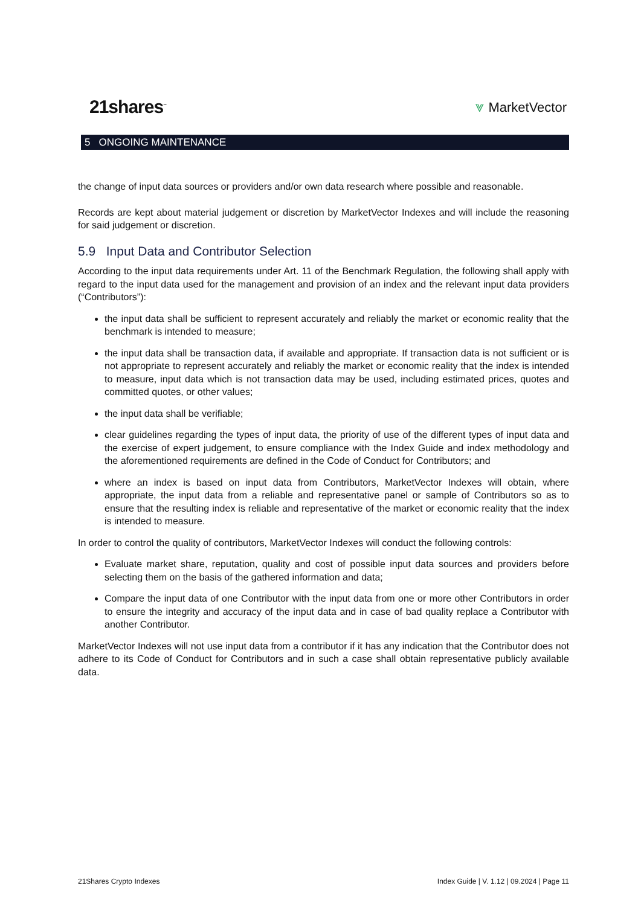21shares<sup>™</sup>
⩔ MarketVector
5 ONGOING MAINTENANCE
the change of input data sources or providers and/or own data research where possible and reasonable.
Records are kept about material judgement or discretion by MarketVector Indexes and will include the reasoning for said judgement or discretion.
5.9 Input Data and Contributor Selection
According to the input data requirements under Art. 11 of the Benchmark Regulation, the following shall apply with regard to the input data used for the management and provision of an index and the relevant input data providers (“Contributors”):
the input data shall be sufficient to represent accurately and reliably the market or economic reality that the benchmark is intended to measure;
the input data shall be transaction data, if available and appropriate. If transaction data is not sufficient or is not appropriate to represent accurately and reliably the market or economic reality that the index is intended to measure, input data which is not transaction data may be used, including estimated prices, quotes and committed quotes, or other values;
the input data shall be verifiable;
clear guidelines regarding the types of input data, the priority of use of the different types of input data and the exercise of expert judgement, to ensure compliance with the Index Guide and index methodology and the aforementioned requirements are defined in the Code of Conduct for Contributors; and
where an index is based on input data from Contributors, MarketVector Indexes will obtain, where appropriate, the input data from a reliable and representative panel or sample of Contributors so as to ensure that the resulting index is reliable and representative of the market or economic reality that the index is intended to measure.
In order to control the quality of contributors, MarketVector Indexes will conduct the following controls:
Evaluate market share, reputation, quality and cost of possible input data sources and providers before selecting them on the basis of the gathered information and data;
Compare the input data of one Contributor with the input data from one or more other Contributors in order to ensure the integrity and accuracy of the input data and in case of bad quality replace a Contributor with another Contributor.
MarketVector Indexes will not use input data from a contributor if it has any indication that the Contributor does not adhere to its Code of Conduct for Contributors and in such a case shall obtain representative publicly available data.
21Shares Crypto Indexes Index Guide | V. 1.12 | 09.2024 | Page 11